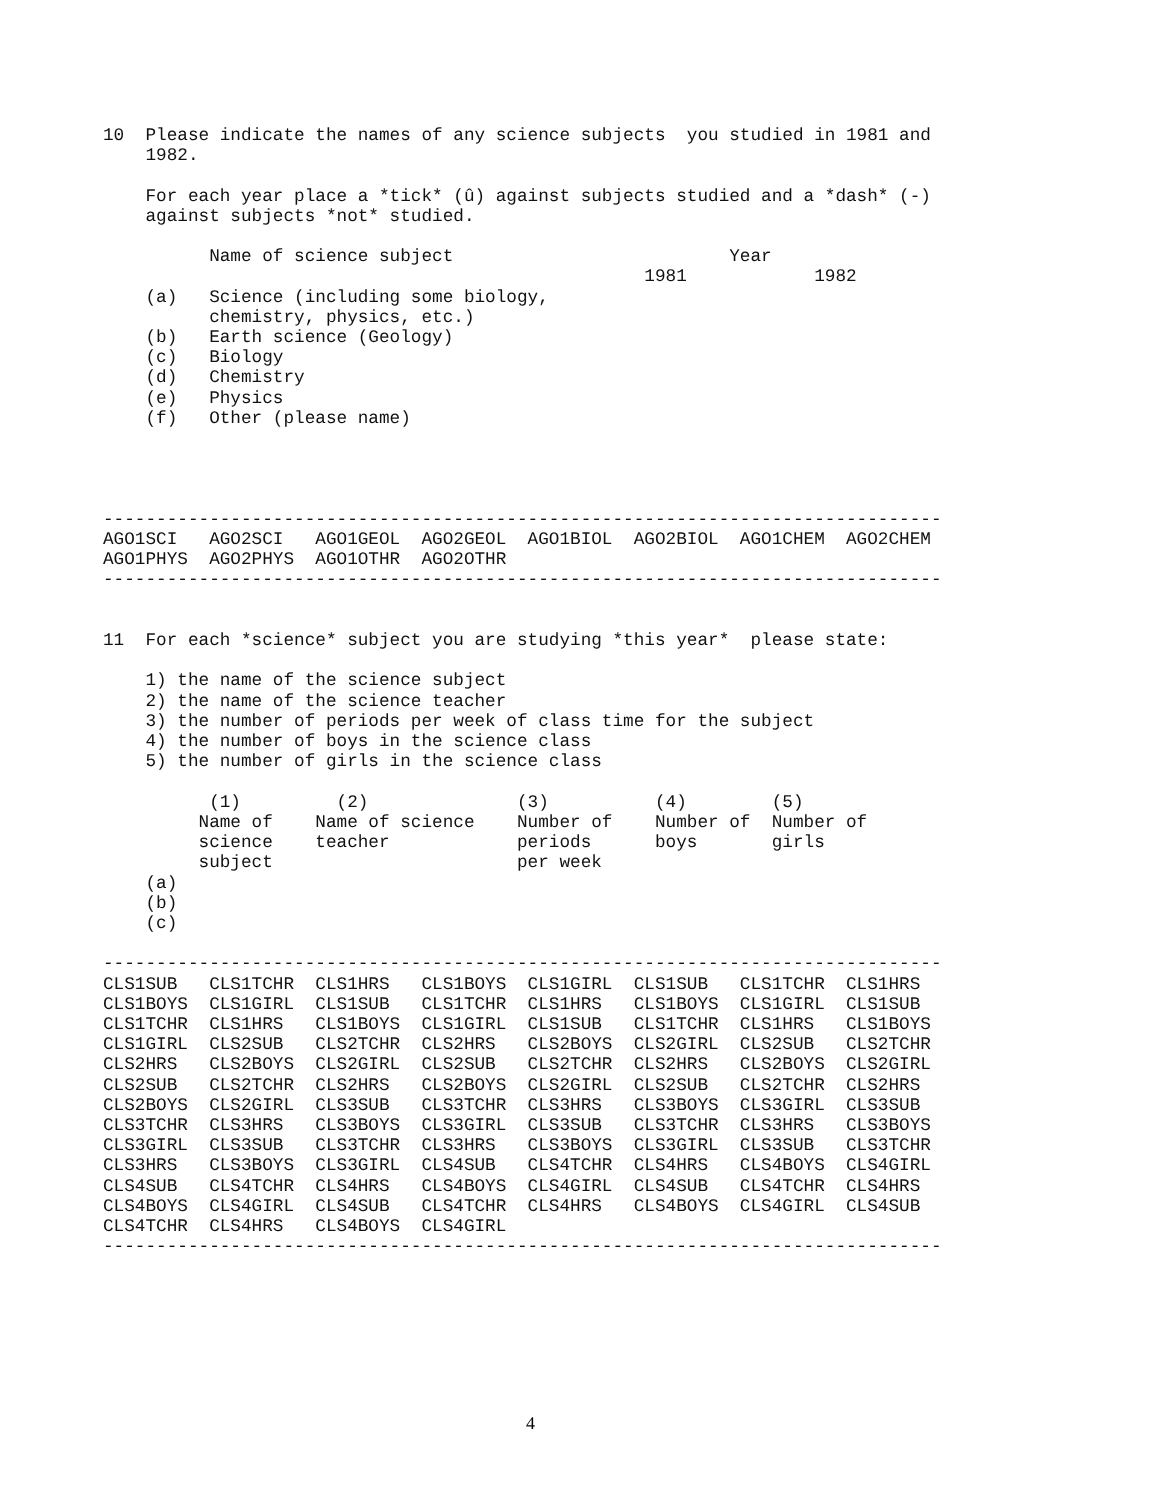10  Please indicate the names of any science subjects  you studied in 1981 and
    1982.

    For each year place a *tick* (û) against subjects studied and a *dash* (-)
    against subjects *not* studied.

          Name of science subject                          Year
                                                   1981            1982
    (a)   Science (including some biology,
          chemistry, physics, etc.)
    (b)   Earth science (Geology)
    (c)   Biology
    (d)   Chemistry
    (e)   Physics
    (f)   Other (please name)




-------------------------------------------------------------------------------
AGO1SCI   AGO2SCI   AGO1GEOL  AGO2GEOL  AGO1BIOL  AGO2BIOL  AGO1CHEM  AGO2CHEM
AGO1PHYS  AGO2PHYS  AGO1OTHR  AGO2OTHR
-------------------------------------------------------------------------------


11  For each *science* subject you are studying *this year*  please state:

    1) the name of the science subject
    2) the name of the science teacher
    3) the number of periods per week of class time for the subject
    4) the number of boys in the science class
    5) the number of girls in the science class

          (1)         (2)              (3)          (4)        (5)
         Name of    Name of science    Number of    Number of  Number of
         science    teacher            periods      boys       girls
         subject                       per week
    (a)
    (b)
    (c)

-------------------------------------------------------------------------------
CLS1SUB   CLS1TCHR  CLS1HRS   CLS1BOYS  CLS1GIRL  CLS1SUB   CLS1TCHR  CLS1HRS
CLS1BOYS  CLS1GIRL  CLS1SUB   CLS1TCHR  CLS1HRS   CLS1BOYS  CLS1GIRL  CLS1SUB
CLS1TCHR  CLS1HRS   CLS1BOYS  CLS1GIRL  CLS1SUB   CLS1TCHR  CLS1HRS   CLS1BOYS
CLS1GIRL  CLS2SUB   CLS2TCHR  CLS2HRS   CLS2BOYS  CLS2GIRL  CLS2SUB   CLS2TCHR
CLS2HRS   CLS2BOYS  CLS2GIRL  CLS2SUB   CLS2TCHR  CLS2HRS   CLS2BOYS  CLS2GIRL
CLS2SUB   CLS2TCHR  CLS2HRS   CLS2BOYS  CLS2GIRL  CLS2SUB   CLS2TCHR  CLS2HRS
CLS2BOYS  CLS2GIRL  CLS3SUB   CLS3TCHR  CLS3HRS   CLS3BOYS  CLS3GIRL  CLS3SUB
CLS3TCHR  CLS3HRS   CLS3BOYS  CLS3GIRL  CLS3SUB   CLS3TCHR  CLS3HRS   CLS3BOYS
CLS3GIRL  CLS3SUB   CLS3TCHR  CLS3HRS   CLS3BOYS  CLS3GIRL  CLS3SUB   CLS3TCHR
CLS3HRS   CLS3BOYS  CLS3GIRL  CLS4SUB   CLS4TCHR  CLS4HRS   CLS4BOYS  CLS4GIRL
CLS4SUB   CLS4TCHR  CLS4HRS   CLS4BOYS  CLS4GIRL  CLS4SUB   CLS4TCHR  CLS4HRS
CLS4BOYS  CLS4GIRL  CLS4SUB   CLS4TCHR  CLS4HRS   CLS4BOYS  CLS4GIRL  CLS4SUB
CLS4TCHR  CLS4HRS   CLS4BOYS  CLS4GIRL
-------------------------------------------------------------------------------
4